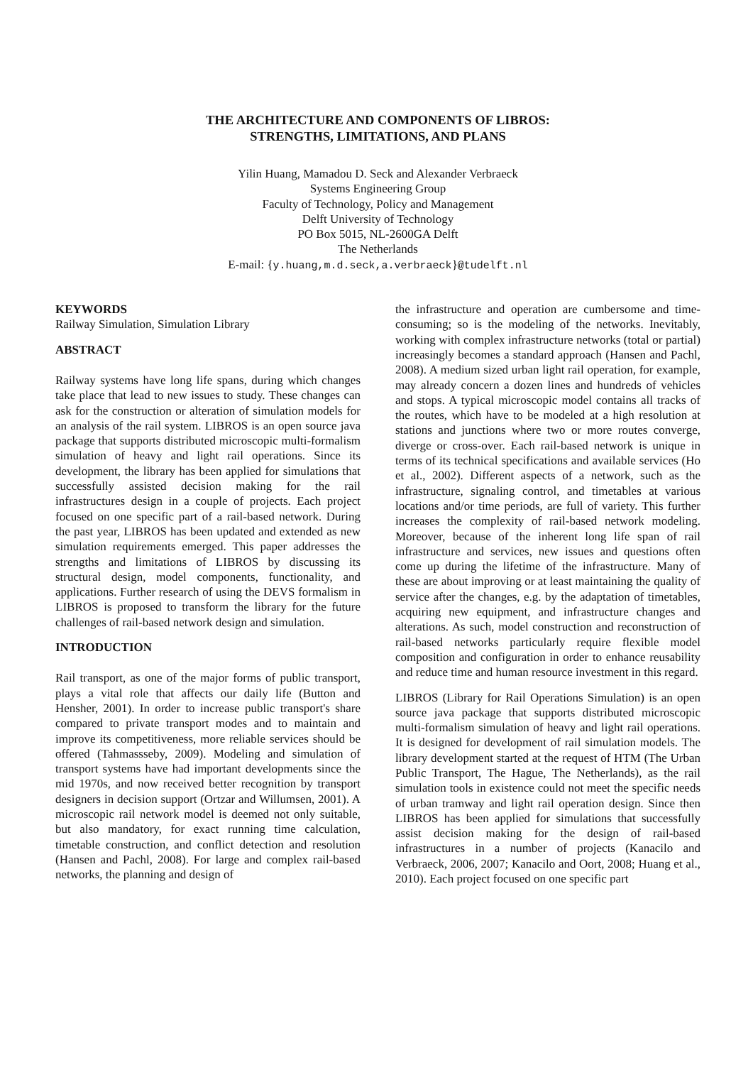THE ARCHITECTURE AND COMPONENTS OF LIBROS:
STRENGTHS, LIMITATIONS, AND PLANS
Yilin Huang, Mamadou D. Seck and Alexander Verbraeck
Systems Engineering Group
Faculty of Technology, Policy and Management
Delft University of Technology
PO Box 5015, NL-2600GA Delft
The Netherlands
E-mail: {y.huang,m.d.seck,a.verbraeck}@tudelft.nl
KEYWORDS
Railway Simulation, Simulation Library
ABSTRACT
Railway systems have long life spans, during which changes take place that lead to new issues to study. These changes can ask for the construction or alteration of simulation models for an analysis of the rail system. LIBROS is an open source java package that supports distributed microscopic multi-formalism simulation of heavy and light rail operations. Since its development, the library has been applied for simulations that successfully assisted decision making for the rail infrastructures design in a couple of projects. Each project focused on one specific part of a rail-based network. During the past year, LIBROS has been updated and extended as new simulation requirements emerged. This paper addresses the strengths and limitations of LIBROS by discussing its structural design, model components, functionality, and applications. Further research of using the DEVS formalism in LIBROS is proposed to transform the library for the future challenges of rail-based network design and simulation.
INTRODUCTION
Rail transport, as one of the major forms of public transport, plays a vital role that affects our daily life (Button and Hensher, 2001). In order to increase public transport's share compared to private transport modes and to maintain and improve its competitiveness, more reliable services should be offered (Tahmassseby, 2009). Modeling and simulation of transport systems have had important developments since the mid 1970s, and now received better recognition by transport designers in decision support (Ortzar and Willumsen, 2001). A microscopic rail network model is deemed not only suitable, but also mandatory, for exact running time calculation, timetable construction, and conflict detection and resolution (Hansen and Pachl, 2008). For large and complex rail-based networks, the planning and design of
the infrastructure and operation are cumbersome and time-consuming; so is the modeling of the networks. Inevitably, working with complex infrastructure networks (total or partial) increasingly becomes a standard approach (Hansen and Pachl, 2008). A medium sized urban light rail operation, for example, may already concern a dozen lines and hundreds of vehicles and stops. A typical microscopic model contains all tracks of the routes, which have to be modeled at a high resolution at stations and junctions where two or more routes converge, diverge or cross-over. Each rail-based network is unique in terms of its technical specifications and available services (Ho et al., 2002). Different aspects of a network, such as the infrastructure, signaling control, and timetables at various locations and/or time periods, are full of variety. This further increases the complexity of rail-based network modeling. Moreover, because of the inherent long life span of rail infrastructure and services, new issues and questions often come up during the lifetime of the infrastructure. Many of these are about improving or at least maintaining the quality of service after the changes, e.g. by the adaptation of timetables, acquiring new equipment, and infrastructure changes and alterations. As such, model construction and reconstruction of rail-based networks particularly require flexible model composition and configuration in order to enhance reusability and reduce time and human resource investment in this regard.
LIBROS (Library for Rail Operations Simulation) is an open source java package that supports distributed microscopic multi-formalism simulation of heavy and light rail operations. It is designed for development of rail simulation models. The library development started at the request of HTM (The Urban Public Transport, The Hague, The Netherlands), as the rail simulation tools in existence could not meet the specific needs of urban tramway and light rail operation design. Since then LIBROS has been applied for simulations that successfully assist decision making for the design of rail-based infrastructures in a number of projects (Kanacilo and Verbraeck, 2006, 2007; Kanacilo and Oort, 2008; Huang et al., 2010). Each project focused on one specific part